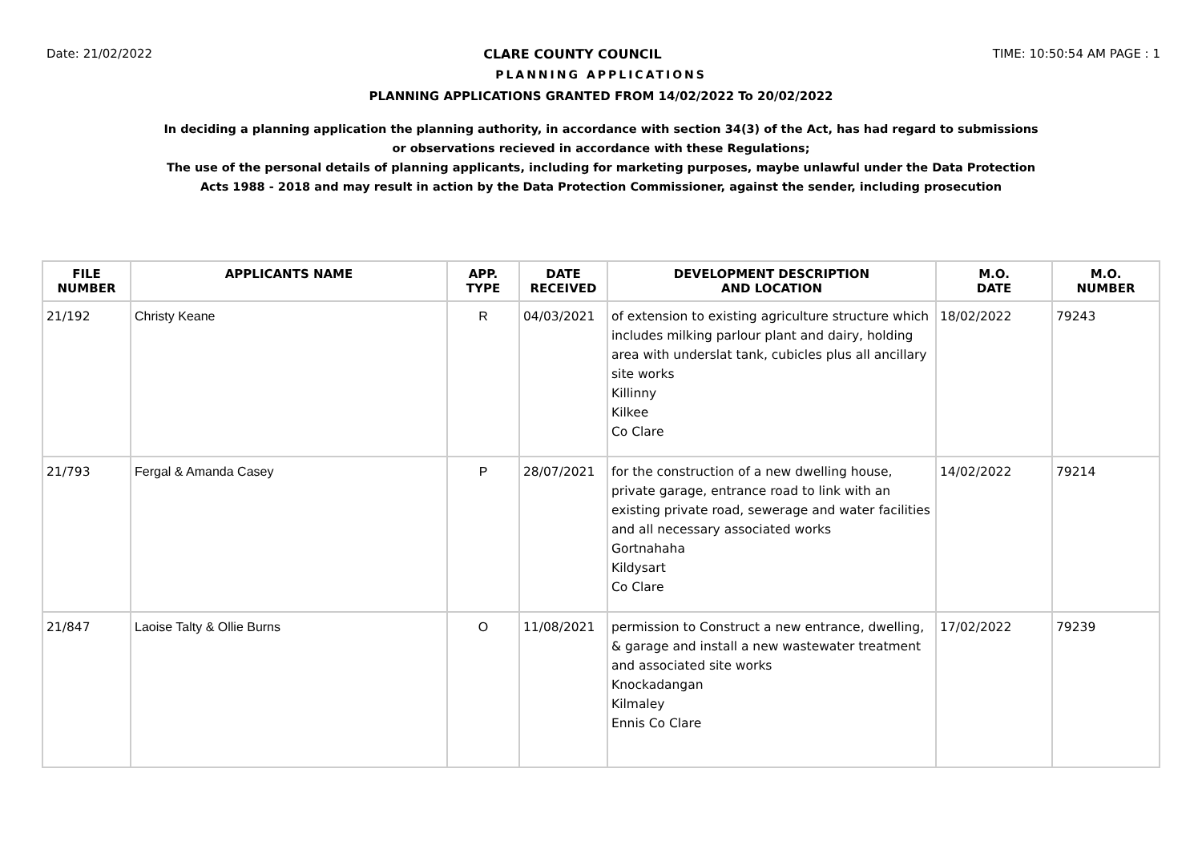Date: 21/02/2022 CLARE COUNTY COUNCIL TIME: 10:50:54 AM PAGE : 1
PLANNING APPLICATIONS
PLANNING APPLICATIONS GRANTED FROM 14/02/2022 To 20/02/2022
In deciding a planning application the planning authority, in accordance with section 34(3) of the Act, has had regard to submissions
or observations recieved in accordance with these Regulations;
The use of the personal details of planning applicants, including for marketing purposes, maybe unlawful under the Data Protection
Acts 1988 - 2018 and may result in action by the Data Protection Commissioner, against the sender, including prosecution
| FILE NUMBER | APPLICANTS NAME | APP. TYPE | DATE RECEIVED | DEVELOPMENT DESCRIPTION AND LOCATION | M.O. DATE | M.O. NUMBER |
| --- | --- | --- | --- | --- | --- | --- |
| 21/192 | Christy Keane | R | 04/03/2021 | of extension to existing agriculture structure which includes milking parlour plant and dairy, holding area with underslat tank, cubicles plus all ancillary site works Killinny Kilkee Co Clare | 18/02/2022 | 79243 |
| 21/793 | Fergal & Amanda Casey | P | 28/07/2021 | for the construction of a new dwelling house, private garage, entrance road to link with an existing private road, sewerage and water facilities and all necessary associated works Gortnahaha Kildysart Co Clare | 14/02/2022 | 79214 |
| 21/847 | Laoise Talty & Ollie Burns | O | 11/08/2021 | permission to Construct a new entrance, dwelling, & garage and install a new wastewater treatment and associated site works Knockadangan Kilmaley Ennis Co Clare | 17/02/2022 | 79239 |